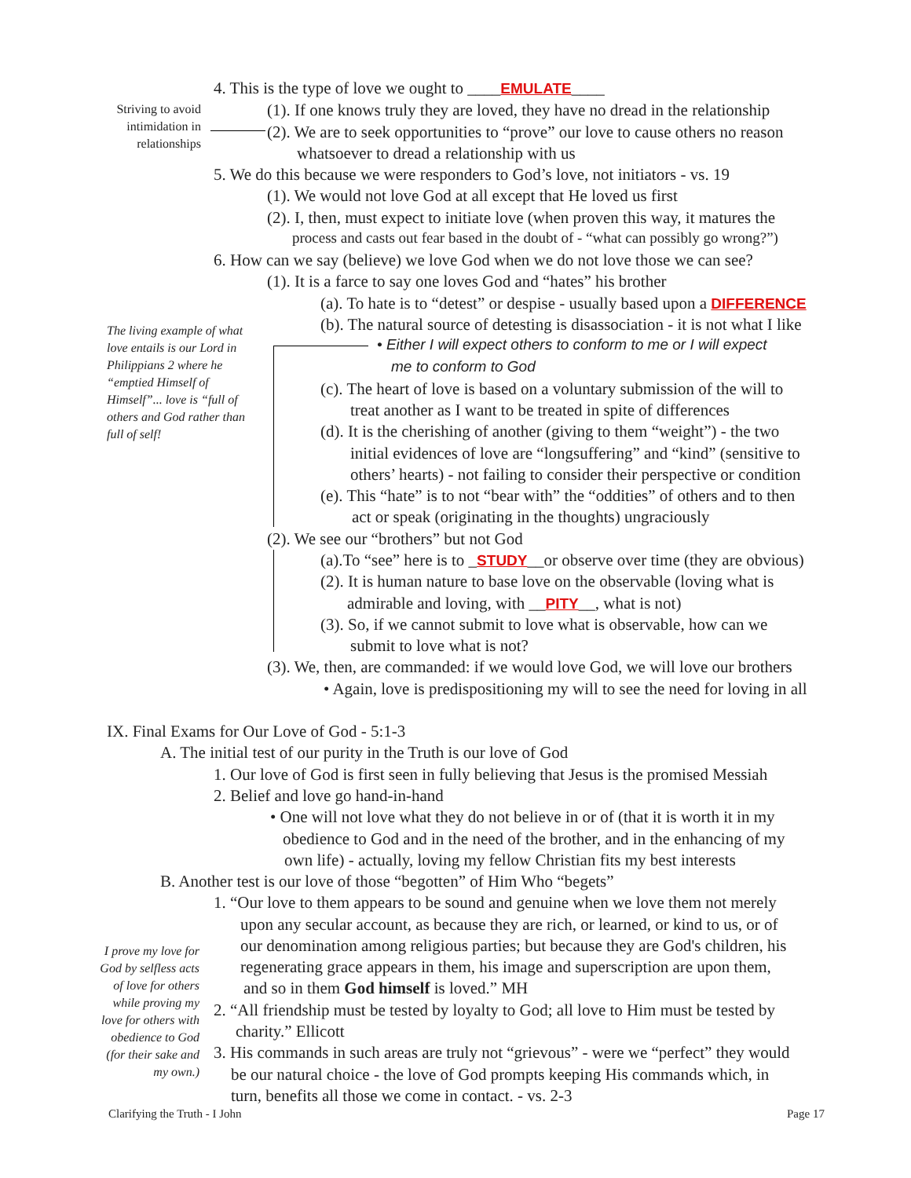4. This is the type of love we ought to ____EMULATE____
Striving to avoid
intimidation in
relationships
(1). If one knows truly they are loved, they have no dread in the relationship
(2). We are to seek opportunities to “prove” our love to cause others no reason
whatsoever to dread a relationship with us
5. We do this because we were responders to God’s love, not initiators - vs. 19
(1). We would not love God at all except that He loved us first
(2). I, then, must expect to initiate love (when proven this way, it matures the
process and casts out fear based in the doubt of - “what can possibly go wrong?”)
6. How can we say (believe) we love God when we do not love those we can see?
(1). It is a farce to say one loves God and “hates” his brother
(a). To hate is to “detest” or despise - usually based upon a DIFFERENCE
The living example of what
love entails is our Lord in
Philippians 2 where he
“emptied Himself of
Himself”... love is “full of
others and God rather than
full of self!
(b). The natural source of detesting is disassociation - it is not what I like
• Either I will expect others to conform to me or I will expect
me to conform to God
(c). The heart of love is based on a voluntary submission of the will to
treat another as I want to be treated in spite of differences
(d). It is the cherishing of another (giving to them “weight”) - the two
initial evidences of love are “longsuffering” and “kind” (sensitive to
others’ hearts) - not failing to consider their perspective or condition
(e). This “hate” is to not “bear with” the “oddities” of others and to then
act or speak (originating in the thoughts) ungraciously
(2). We see our “brothers” but not God
(a).To “see” here is to _STUDY__or observe over time (they are obvious)
(2). It is human nature to base love on the observable (loving what is
admirable and loving, with __PITY__, what is not)
(3). So, if we cannot submit to love what is observable, how can we
submit to love what is not?
(3). We, then, are commanded: if we would love God, we will love our brothers
• Again, love is predispositioning my will to see the need for loving in all
IX. Final Exams for Our Love of God - 5:1-3
A. The initial test of our purity in the Truth is our love of God
1. Our love of God is first seen in fully believing that Jesus is the promised Messiah
2. Belief and love go hand-in-hand
• One will not love what they do not believe in or of (that it is worth it in my
obedience to God and in the need of the brother, and in the enhancing of my
own life) - actually, loving my fellow Christian fits my best interests
B. Another test is our love of those “begotten” of Him Who “begets”
1. “Our love to them appears to be sound and genuine when we love them not merely
upon any secular account, as because they are rich, or learned, or kind to us, or of
our denomination among religious parties; but because they are God's children, his
regenerating grace appears in them, his image and superscription are upon them,
and so in them God himself is loved.” MH
I prove my love for
God by selfless acts
of love for others
while proving my
love for others with
obedience to God
(for their sake and
my own.)
2. “All friendship must be tested by loyalty to God; all love to Him must be tested by
charity.” Ellicott
3. His commands in such areas are truly not “grievous” - were we “perfect” they would
be our natural choice - the love of God prompts keeping His commands which, in
turn, benefits all those we come in contact. - vs. 2-3
Clarifying the Truth - I John Page 17